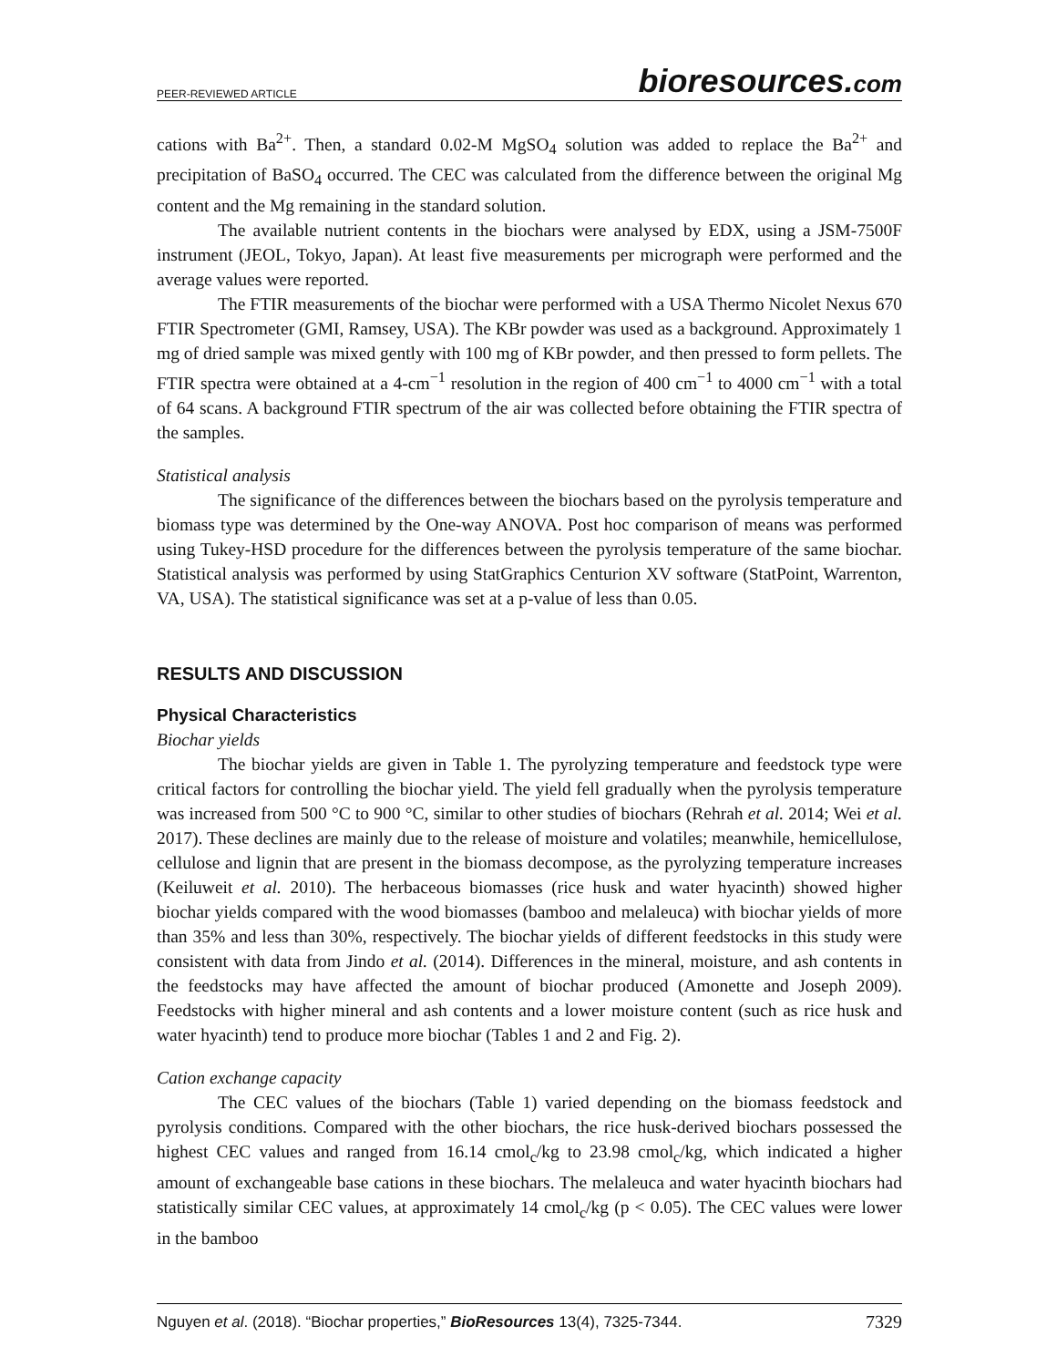PEER-REVIEWED ARTICLE bioresources.com
cations with Ba<sup>2+</sup>. Then, a standard 0.02-M MgSO<sub>4</sub> solution was added to replace the Ba<sup>2+</sup> and precipitation of BaSO<sub>4</sub> occurred. The CEC was calculated from the difference between the original Mg content and the Mg remaining in the standard solution.
The available nutrient contents in the biochars were analysed by EDX, using a JSM-7500F instrument (JEOL, Tokyo, Japan). At least five measurements per micrograph were performed and the average values were reported.
The FTIR measurements of the biochar were performed with a USA Thermo Nicolet Nexus 670 FTIR Spectrometer (GMI, Ramsey, USA). The KBr powder was used as a background. Approximately 1 mg of dried sample was mixed gently with 100 mg of KBr powder, and then pressed to form pellets. The FTIR spectra were obtained at a 4-cm<sup>−1</sup> resolution in the region of 400 cm<sup>−1</sup> to 4000 cm<sup>−1</sup> with a total of 64 scans. A background FTIR spectrum of the air was collected before obtaining the FTIR spectra of the samples.
Statistical analysis
The significance of the differences between the biochars based on the pyrolysis temperature and biomass type was determined by the One-way ANOVA. Post hoc comparison of means was performed using Tukey-HSD procedure for the differences between the pyrolysis temperature of the same biochar. Statistical analysis was performed by using StatGraphics Centurion XV software (StatPoint, Warrenton, VA, USA). The statistical significance was set at a p-value of less than 0.05.
RESULTS AND DISCUSSION
Physical Characteristics
Biochar yields
The biochar yields are given in Table 1. The pyrolyzing temperature and feedstock type were critical factors for controlling the biochar yield. The yield fell gradually when the pyrolysis temperature was increased from 500 °C to 900 °C, similar to other studies of biochars (Rehrah et al. 2014; Wei et al. 2017). These declines are mainly due to the release of moisture and volatiles; meanwhile, hemicellulose, cellulose and lignin that are present in the biomass decompose, as the pyrolyzing temperature increases (Keiluweit et al. 2010). The herbaceous biomasses (rice husk and water hyacinth) showed higher biochar yields compared with the wood biomasses (bamboo and melaleuca) with biochar yields of more than 35% and less than 30%, respectively. The biochar yields of different feedstocks in this study were consistent with data from Jindo et al. (2014). Differences in the mineral, moisture, and ash contents in the feedstocks may have affected the amount of biochar produced (Amonette and Joseph 2009). Feedstocks with higher mineral and ash contents and a lower moisture content (such as rice husk and water hyacinth) tend to produce more biochar (Tables 1 and 2 and Fig. 2).
Cation exchange capacity
The CEC values of the biochars (Table 1) varied depending on the biomass feedstock and pyrolysis conditions. Compared with the other biochars, the rice husk-derived biochars possessed the highest CEC values and ranged from 16.14 cmol<sub>c</sub>/kg to 23.98 cmol<sub>c</sub>/kg, which indicated a higher amount of exchangeable base cations in these biochars. The melaleuca and water hyacinth biochars had statistically similar CEC values, at approximately 14 cmol<sub>c</sub>/kg (p < 0.05). The CEC values were lower in the bamboo
Nguyen et al. (2018). “Biochar properties,” BioResources 13(4), 7325-7344. 7329